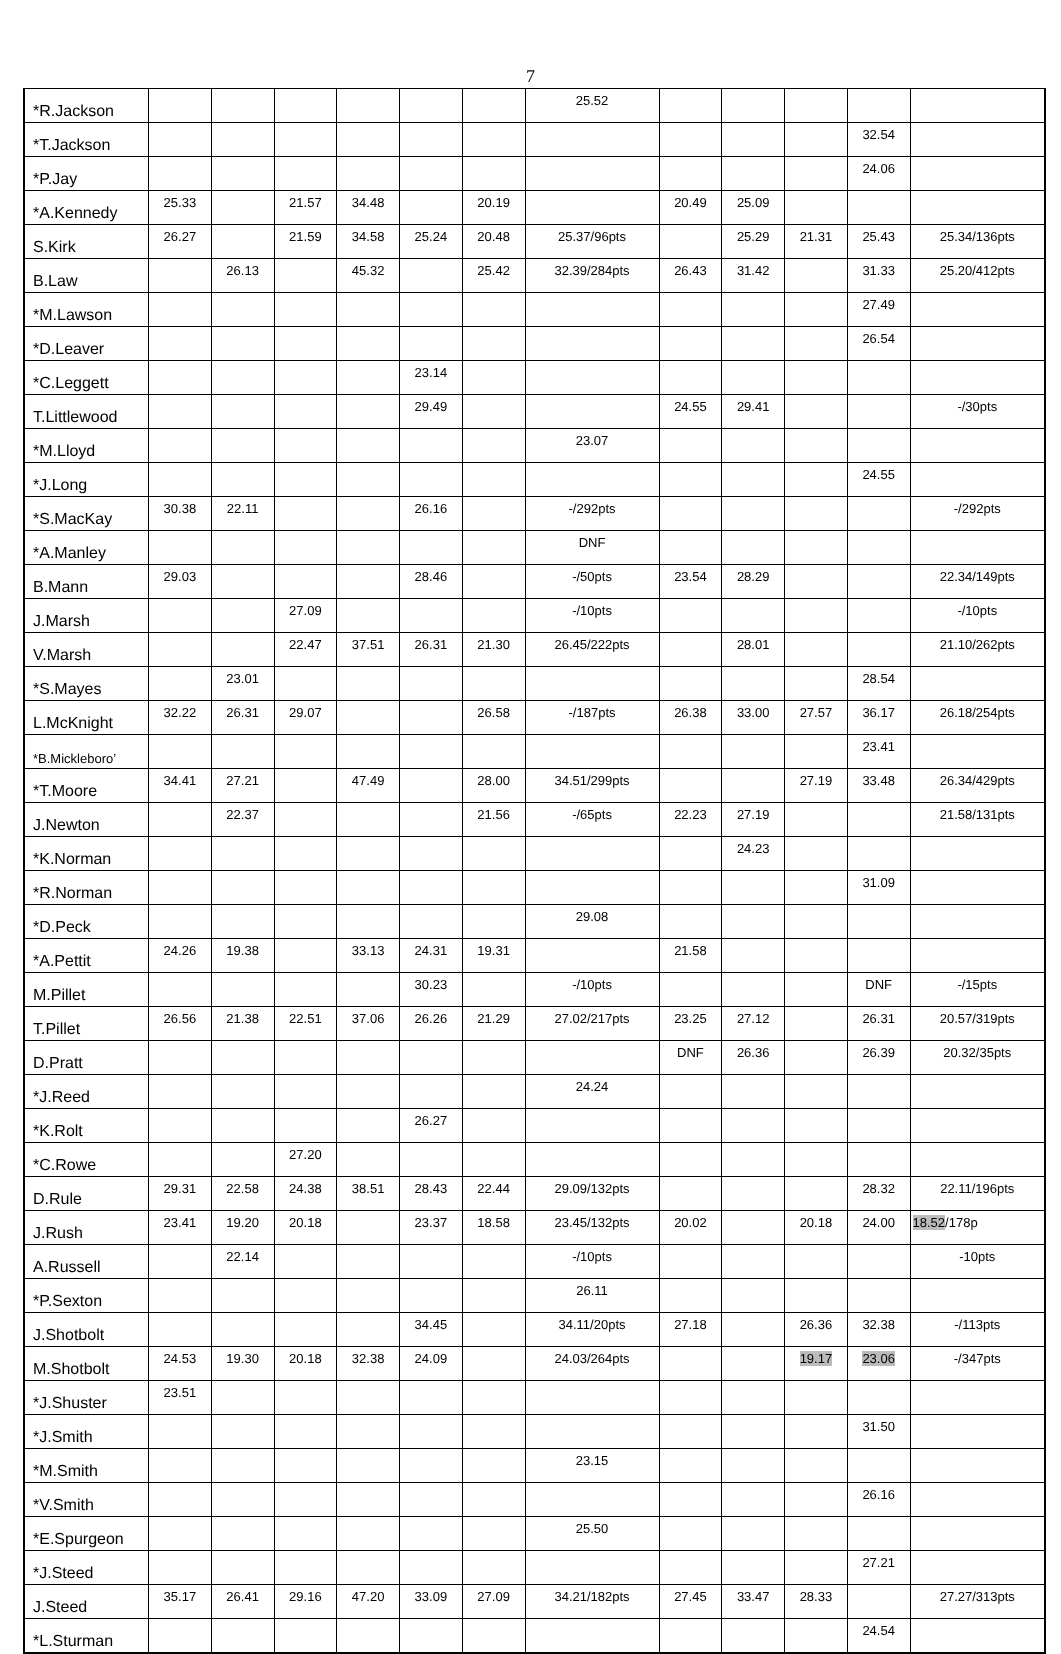7
| *R.Jackson | | | | | | | 25.52 | | | | | |
| *T.Jackson | | | | | | | | | | | 32.54 | |
| *P.Jay | | | | | | | | | | | 24.06 | |
| *A.Kennedy | 25.33 | | 21.57 | 34.48 | | 20.19 | | 20.49 | 25.09 | | | |
| S.Kirk | 26.27 | | 21.59 | 34.58 | 25.24 | 20.48 | 25.37/96pts | | 25.29 | 21.31 | 25.43 | 25.34/136pts |
| B.Law | | 26.13 | | 45.32 | | 25.42 | 32.39/284pts | 26.43 | 31.42 | | 31.33 | 25.20/412pts |
| *M.Lawson | | | | | | | | | | | 27.49 | |
| *D.Leaver | | | | | | | | | | | 26.54 | |
| *C.Leggett | | | | | 23.14 | | | | | | | |
| T.Littlewood | | | | | 29.49 | | | 24.55 | 29.41 | | | -/30pts |
| *M.Lloyd | | | | | | | 23.07 | | | | | |
| *J.Long | | | | | | | | | | | 24.55 | |
| *S.MacKay | 30.38 | 22.11 | | | 26.16 | | -/292pts | | | | | -/292pts |
| *A.Manley | | | | | | | DNF | | | | | |
| B.Mann | 29.03 | | | | 28.46 | | -/50pts | 23.54 | 28.29 | | | 22.34/149pts |
| J.Marsh | | | 27.09 | | | | -/10pts | | | | | -/10pts |
| V.Marsh | | | 22.47 | 37.51 | 26.31 | 21.30 | 26.45/222pts | | 28.01 | | | 21.10/262pts |
| *S.Mayes | | 23.01 | | | | | | | | | 28.54 | |
| L.McKnight | 32.22 | 26.31 | 29.07 | | | 26.58 | -/187pts | 26.38 | 33.00 | 27.57 | 36.17 | 26.18/254pts |
| *B.Mickleboro’ | | | | | | | | | | | 23.41 | |
| *T.Moore | 34.41 | 27.21 | | 47.49 | | 28.00 | 34.51/299pts | | | 27.19 | 33.48 | 26.34/429pts |
| J.Newton | | 22.37 | | | | 21.56 | -/65pts | 22.23 | 27.19 | | | 21.58/131pts |
| *K.Norman | | | | | | | | | 24.23 | | | |
| *R.Norman | | | | | | | | | | | 31.09 | |
| *D.Peck | | | | | | | 29.08 | | | | | |
| *A.Pettit | 24.26 | 19.38 | | 33.13 | 24.31 | 19.31 | | 21.58 | | | | |
| M.Pillet | | | | | 30.23 | | -/10pts | | | | DNF | -/15pts |
| T.Pillet | 26.56 | 21.38 | 22.51 | 37.06 | 26.26 | 21.29 | 27.02/217pts | 23.25 | 27.12 | | 26.31 | 20.57/319pts |
| D.Pratt | | | | | | | | DNF | 26.36 | | 26.39 | 20.32/35pts |
| *J.Reed | | | | | | | 24.24 | | | | | |
| *K.Rolt | | | | | 26.27 | | | | | | | |
| *C.Rowe | | | 27.20 | | | | | | | | | |
| D.Rule | 29.31 | 22.58 | 24.38 | 38.51 | 28.43 | 22.44 | 29.09/132pts | | | | 28.32 | 22.11/196pts |
| J.Rush | 23.41 | 19.20 | 20.18 | | 23.37 | 18.58 | 23.45/132pts | 20.02 | | 20.18 | 24.00 | 18.52 /178p |
| A.Russell | | 22.14 | | | | | -/10pts | | | | | -10pts |
| *P.Sexton | | | | | | | 26.11 | | | | | |
| J.Shotbolt | | | | | 34.45 | | 34.11/20pts | 27.18 | | 26.36 | 32.38 | -/113pts |
| M.Shotbolt | 24.53 | 19.30 | 20.18 | 32.38 | 24.09 | | 24.03/264pts | | | 19.17 | 23.06 | -/347pts |
| *J.Shuster | 23.51 | | | | | | | | | | | |
| *J.Smith | | | | | | | | | | | 31.50 | |
| *M.Smith | | | | | | | 23.15 | | | | | |
| *V.Smith | | | | | | | | | | | 26.16 | |
| *E.Spurgeon | | | | | | | 25.50 | | | | | |
| *J.Steed | | | | | | | | | | | 27.21 | |
| J.Steed | 35.17 | 26.41 | 29.16 | 47.20 | 33.09 | 27.09 | 34.21/182pts | 27.45 | 33.47 | 28.33 | | 27.27/313pts |
| *L.Sturman | | | | | | | | | | | 24.54 | |